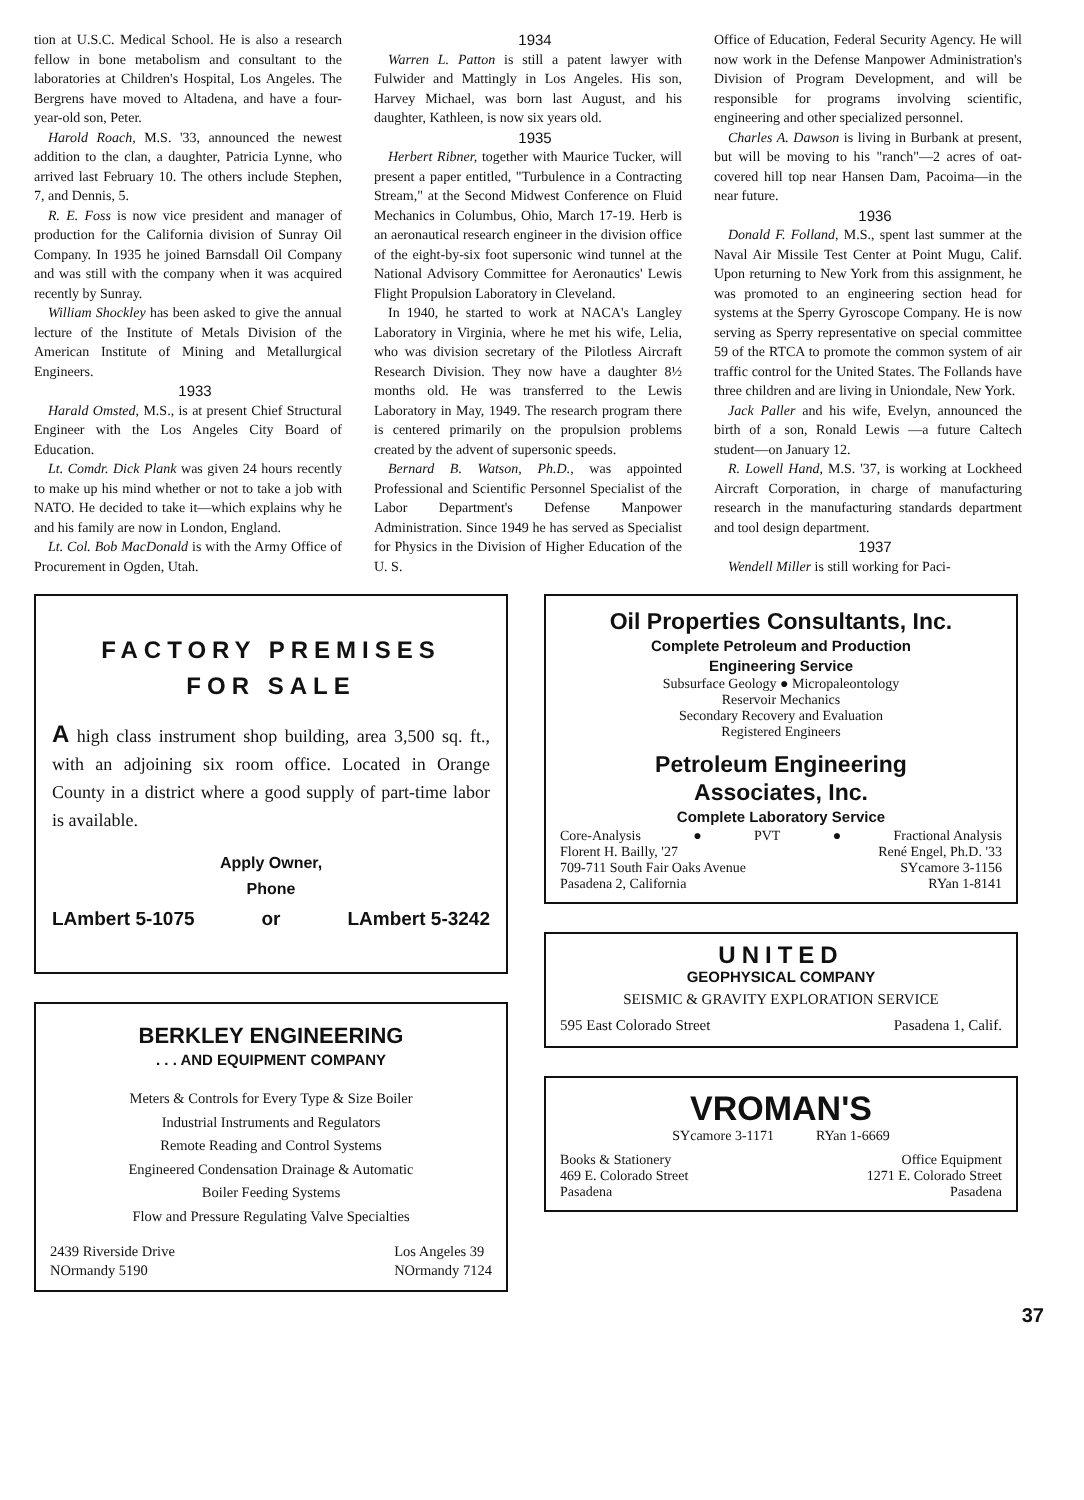tion at U.S.C. Medical School. He is also a research fellow in bone metabolism and consultant to the laboratories at Children's Hospital, Los Angeles. The Bergrens have moved to Altadena, and have a four-year-old son, Peter.
Harold Roach, M.S. '33, announced the newest addition to the clan, a daughter, Patricia Lynne, who arrived last February 10. The others include Stephen, 7, and Dennis, 5.
R. E. Foss is now vice president and manager of production for the California division of Sunray Oil Company. In 1935 he joined Barnsdall Oil Company and was still with the company when it was acquired recently by Sunray.
William Shockley has been asked to give the annual lecture of the Institute of Metals Division of the American Institute of Mining and Metallurgical Engineers.
1933
Harald Omsted, M.S., is at present Chief Structural Engineer with the Los Angeles City Board of Education.
Lt. Comdr. Dick Plank was given 24 hours recently to make up his mind whether or not to take a job with NATO. He decided to take it—which explains why he and his family are now in London, England.
Lt. Col. Bob MacDonald is with the Army Office of Procurement in Ogden, Utah.
1934
Warren L. Patton is still a patent lawyer with Fulwider and Mattingly in Los Angeles. His son, Harvey Michael, was born last August, and his daughter, Kathleen, is now six years old.
1935
Herbert Ribner, together with Maurice Tucker, will present a paper entitled, "Turbulence in a Contracting Stream," at the Second Midwest Conference on Fluid Mechanics in Columbus, Ohio, March 17-19. Herb is an aeronautical research engineer in the division office of the eight-by-six foot supersonic wind tunnel at the National Advisory Committee for Aeronautics' Lewis Flight Propulsion Laboratory in Cleveland.
In 1940, he started to work at NACA's Langley Laboratory in Virginia, where he met his wife, Lelia, who was division secretary of the Pilotless Aircraft Research Division. They now have a daughter 8½ months old. He was transferred to the Lewis Laboratory in May, 1949. The research program there is centered primarily on the propulsion problems created by the advent of supersonic speeds.
Bernard B. Watson, Ph.D., was appointed Professional and Scientific Personnel Specialist of the Labor Department's Defense Manpower Administration. Since 1949 he has served as Specialist for Physics in the Division of Higher Education of the U. S.
Office of Education, Federal Security Agency. He will now work in the Defense Manpower Administration's Division of Program Development, and will be responsible for programs involving scientific, engineering and other specialized personnel.
Charles A. Dawson is living in Burbank at present, but will be moving to his "ranch"—2 acres of oat-covered hill top near Hansen Dam, Pacoima—in the near future.
1936
Donald F. Folland, M.S., spent last summer at the Naval Air Missile Test Center at Point Mugu, Calif. Upon returning to New York from this assignment, he was promoted to an engineering section head for systems at the Sperry Gyroscope Company. He is now serving as Sperry representative on special committee 59 of the RTCA to promote the common system of air traffic control for the United States. The Follands have three children and are living in Uniondale, New York.
Jack Paller and his wife, Evelyn, announced the birth of a son, Ronald Lewis —a future Caltech student—on January 12.
R. Lowell Hand, M.S. '37, is working at Lockheed Aircraft Corporation, in charge of manufacturing research in the manufacturing standards department and tool design department.
1937
Wendell Miller is still working for Paci-
FACTORY PREMISES
FOR SALE
A high class instrument shop building, area 3,500 sq. ft., with an adjoining six room office. Located in Orange County in a district where a good supply of part-time labor is available.
Apply Owner,
Phone
LAmbert 5-1075 or LAmbert 5-3242
BERKLEY ENGINEERING
. . . AND EQUIPMENT COMPANY
Meters & Controls for Every Type & Size Boiler
Industrial Instruments and Regulators
Remote Reading and Control Systems
Engineered Condensation Drainage & Automatic
Boiler Feeding Systems
Flow and Pressure Regulating Valve Specialties
2439 Riverside Drive
NOrmandy 5190 Los Angeles 39
NOrmandy 7124
Oil Properties Consultants, Inc.
Complete Petroleum and Production
Engineering Service
Subsurface Geology ● Micropaleontology
Reservoir Mechanics
Secondary Recovery and Evaluation
Registered Engineers
Petroleum Engineering
Associates, Inc.
Complete Laboratory Service
Core-Analysis ● PVT ● Fractional Analysis
Florent H. Bailly, '27
709-711 South Fair Oaks Avenue
Pasadena 2, California René Engel, Ph.D. '33
SYcamore 3-1156
RYan 1-8141
UNITED
GEOPHYSICAL COMPANY
SEISMIC & GRAVITY EXPLORATION SERVICE
595 East Colorado Street Pasadena 1, Calif.
VROMAN'S
SYcamore 3-1171 RYan 1-6669
Books & Stationery
469 E. Colorado Street
Pasadena Office Equipment
1271 E. Colorado Street
Pasadena
37